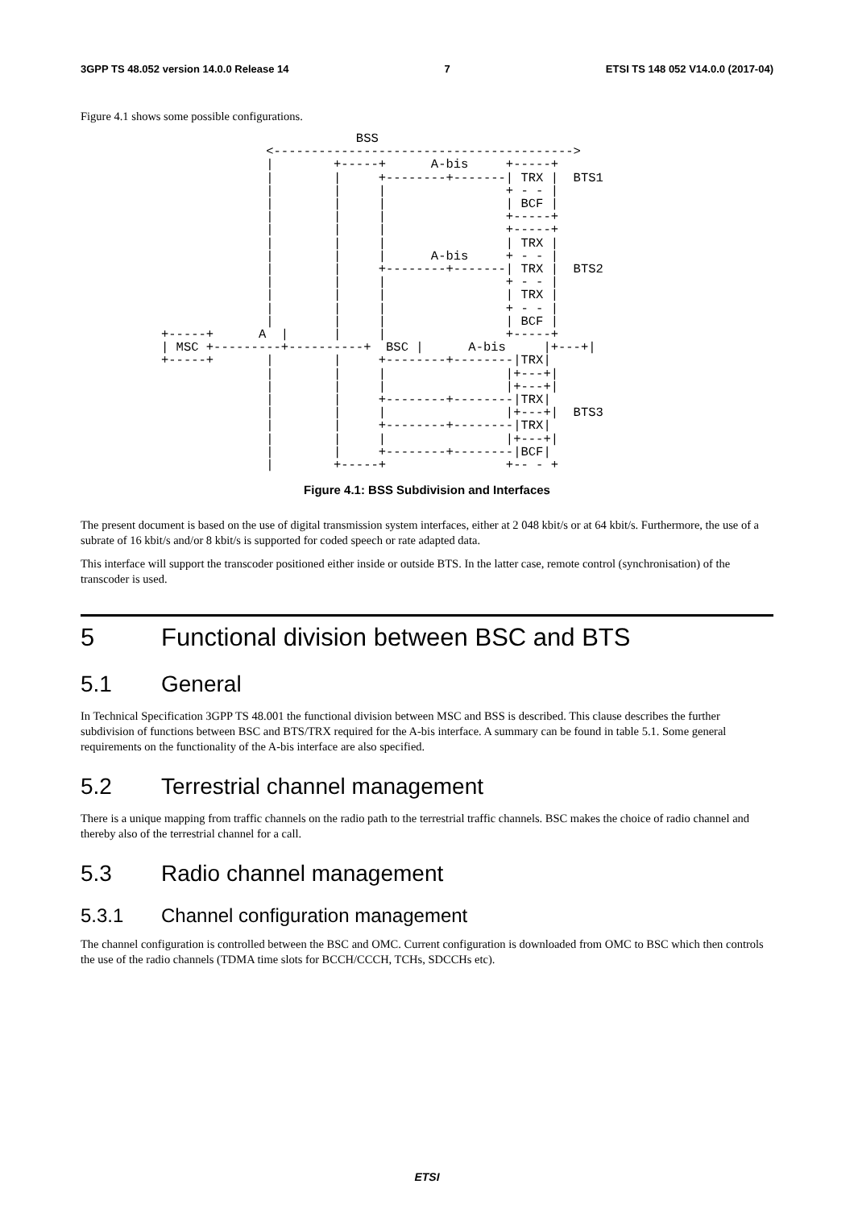3GPP TS 48.052 version 14.0.0 Release 14 7 ETSI TS 148 052 V14.0.0 (2017-04)
Figure 4.1 shows some possible configurations.
                          BSS
              <---------------------------------------->
              |        +-----+      A-bis     +-----+
              |        |     +--------+-------| TRX |  BTS1
              |        |     |                + - - |
              |        |     |                | BCF |
              |        |     |                +-----+
              |        |     |                +-----+
              |        |     |                | TRX |
              |        |     |      A-bis     + - - |
              |        |     +--------+-------| TRX |  BTS2
              |        |     |                + - - |
              |        |     |                | TRX |
              |        |     |                + - - |
              |        |     |                | BCF |
+-----+      A  |      |     |                +-----+
| MSC +---------+----------+  BSC |      A-bis     |+---+|
+-----+       |        |     +--------+--------|TRX|
              |        |     |                |+---+|
              |        |     |                |+---+|
              |        |     +--------+--------|TRX|
              |        |     |                |+---+|  BTS3
              |        |     +--------+--------|TRX|
              |        |     |                |+---+|
              |        |     +--------+--------|BCF|
              |        +-----+                +-- - +
Figure 4.1: BSS Subdivision and Interfaces
The present document is based on the use of digital transmission system interfaces, either at 2 048 kbit/s or at 64 kbit/s. Furthermore, the use of a subrate of 16 kbit/s and/or 8 kbit/s is supported for coded speech or rate adapted data.
This interface will support the transcoder positioned either inside or outside BTS. In the latter case, remote control (synchronisation) of the transcoder is used.
5 Functional division between BSC and BTS
5.1 General
In Technical Specification 3GPP TS 48.001 the functional division between MSC and BSS is described. This clause describes the further subdivision of functions between BSC and BTS/TRX required for the A-bis interface. A summary can be found in table 5.1. Some general requirements on the functionality of the A-bis interface are also specified.
5.2 Terrestrial channel management
There is a unique mapping from traffic channels on the radio path to the terrestrial traffic channels. BSC makes the choice of radio channel and thereby also of the terrestrial channel for a call.
5.3 Radio channel management
5.3.1 Channel configuration management
The channel configuration is controlled between the BSC and OMC. Current configuration is downloaded from OMC to BSC which then controls the use of the radio channels (TDMA time slots for BCCH/CCCH, TCHs, SDCCHs etc).
ETSI